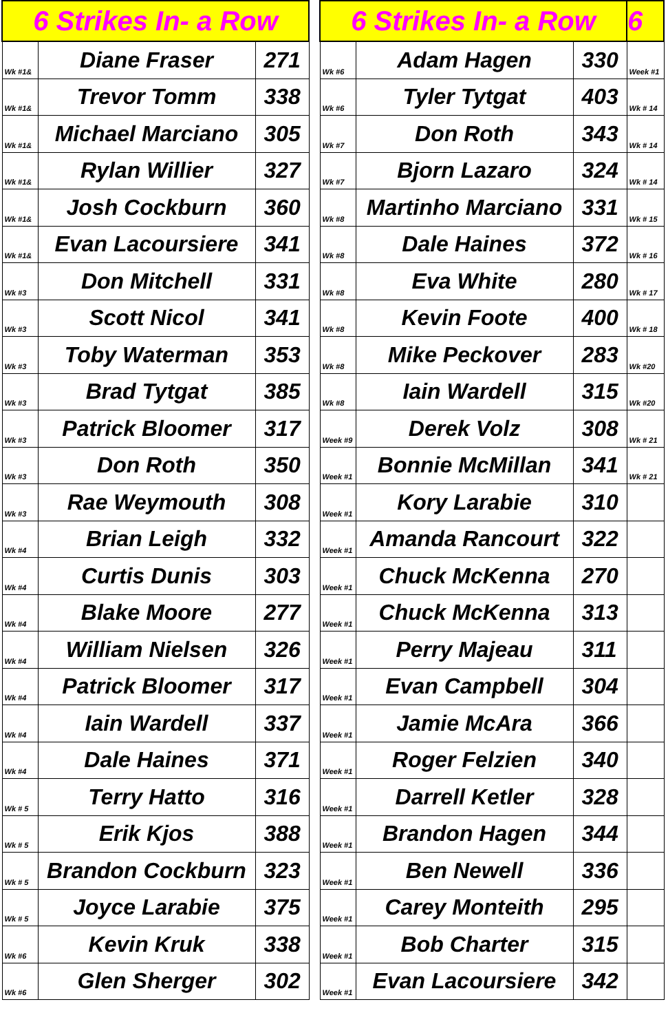| 6 Strikes In- a Row | | |
| --- | --- | --- |
| Wk #1& | Diane Fraser | 271 |
| Wk #1& | Trevor Tomm | 338 |
| Wk #1& | Michael Marciano | 305 |
| Wk #1& | Rylan Willier | 327 |
| Wk #1& | Josh Cockburn | 360 |
| Wk #1& | Evan Lacoursiere | 341 |
| Wk #3 | Don Mitchell | 331 |
| Wk #3 | Scott Nicol | 341 |
| Wk #3 | Toby Waterman | 353 |
| Wk #3 | Brad Tytgat | 385 |
| Wk #3 | Patrick Bloomer | 317 |
| Wk #3 | Don Roth | 350 |
| Wk #3 | Rae Weymouth | 308 |
| Wk #4 | Brian Leigh | 332 |
| Wk #4 | Curtis Dunis | 303 |
| Wk #4 | Blake Moore | 277 |
| Wk #4 | William Nielsen | 326 |
| Wk #4 | Patrick Bloomer | 317 |
| Wk #4 | Iain Wardell | 337 |
| Wk #4 | Dale Haines | 371 |
| Wk # 5 | Terry Hatto | 316 |
| Wk # 5 | Erik Kjos | 388 |
| Wk # 5 | Brandon Cockburn | 323 |
| Wk # 5 | Joyce Larabie | 375 |
| Wk #6 | Kevin Kruk | 338 |
| Wk #6 | Glen Sherger | 302 |
| 6 Strikes In- a Row | | | 6 |
| --- | --- | --- | --- |
| Wk #6 | Adam Hagen | 330 | Week #1 |
| Wk #6 | Tyler Tytgat | 403 | Wk # 14 |
| Wk #7 | Don Roth | 343 | Wk # 14 |
| Wk #7 | Bjorn Lazaro | 324 | Wk # 14 |
| Wk #8 | Martinho Marciano | 331 | Wk # 15 |
| Wk #8 | Dale Haines | 372 | Wk # 16 |
| Wk #8 | Eva White | 280 | Wk # 17 |
| Wk #8 | Kevin Foote | 400 | Wk # 18 |
| Wk #8 | Mike Peckover | 283 | Wk #20 |
| Wk #8 | Iain Wardell | 315 | Wk #20 |
| Week #9 | Derek Volz | 308 | Wk # 21 |
| Week #1 | Bonnie McMillan | 341 | Wk # 21 |
| Week #1 | Kory Larabie | 310 | |
| Week #1 | Amanda Rancourt | 322 | |
| Week #1 | Chuck McKenna | 270 | |
| Week #1 | Chuck McKenna | 313 | |
| Week #1 | Perry Majeau | 311 | |
| Week #1 | Evan Campbell | 304 | |
| Week #1 | Jamie McAra | 366 | |
| Week #1 | Roger Felzien | 340 | |
| Week #1 | Darrell Ketler | 328 | |
| Week #1 | Brandon Hagen | 344 | |
| Week #1 | Ben Newell | 336 | |
| Week #1 | Carey Monteith | 295 | |
| Week #1 | Bob Charter | 315 | |
| Week #1 | Evan Lacoursiere | 342 | |